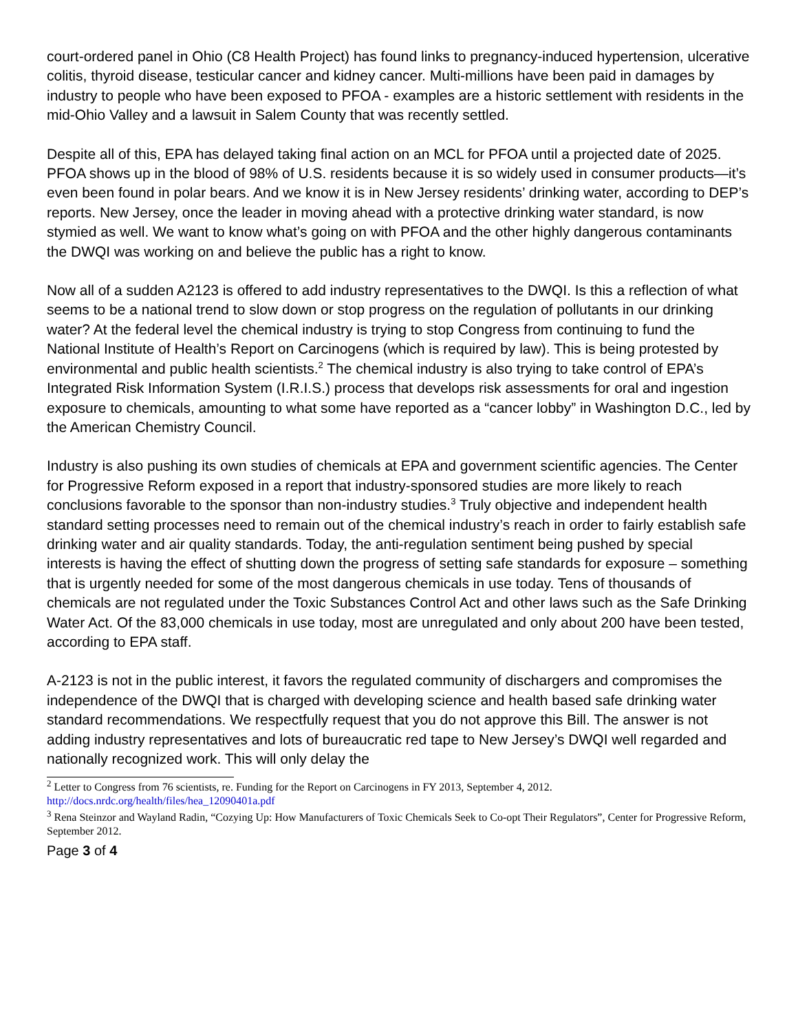court-ordered panel in Ohio (C8 Health Project) has found links to pregnancy-induced hypertension, ulcerative colitis, thyroid disease, testicular cancer and kidney cancer. Multi-millions have been paid in damages by industry to people who have been exposed to PFOA - examples are a historic settlement with residents in the mid-Ohio Valley and a lawsuit in Salem County that was recently settled.
Despite all of this, EPA has delayed taking final action on an MCL for PFOA until a projected date of 2025. PFOA shows up in the blood of 98% of U.S. residents because it is so widely used in consumer products—it’s even been found in polar bears. And we know it is in New Jersey residents’ drinking water, according to DEP’s reports. New Jersey, once the leader in moving ahead with a protective drinking water standard, is now stymied as well. We want to know what’s going on with PFOA and the other highly dangerous contaminants the DWQI was working on and believe the public has a right to know.
Now all of a sudden A2123 is offered to add industry representatives to the DWQI. Is this a reflection of what seems to be a national trend to slow down or stop progress on the regulation of pollutants in our drinking water? At the federal level the chemical industry is trying to stop Congress from continuing to fund the National Institute of Health’s Report on Carcinogens (which is required by law). This is being protested by environmental and public health scientists.<sup>2</sup> The chemical industry is also trying to take control of EPA’s Integrated Risk Information System (I.R.I.S.) process that develops risk assessments for oral and ingestion exposure to chemicals, amounting to what some have reported as a “cancer lobby” in Washington D.C., led by the American Chemistry Council.
Industry is also pushing its own studies of chemicals at EPA and government scientific agencies. The Center for Progressive Reform exposed in a report that industry-sponsored studies are more likely to reach conclusions favorable to the sponsor than non-industry studies.<sup>3</sup> Truly objective and independent health standard setting processes need to remain out of the chemical industry’s reach in order to fairly establish safe drinking water and air quality standards. Today, the anti-regulation sentiment being pushed by special interests is having the effect of shutting down the progress of setting safe standards for exposure – something that is urgently needed for some of the most dangerous chemicals in use today. Tens of thousands of chemicals are not regulated under the Toxic Substances Control Act and other laws such as the Safe Drinking Water Act. Of the 83,000 chemicals in use today, most are unregulated and only about 200 have been tested, according to EPA staff.
A-2123 is not in the public interest, it favors the regulated community of dischargers and compromises the independence of the DWQI that is charged with developing science and health based safe drinking water standard recommendations. We respectfully request that you do not approve this Bill. The answer is not adding industry representatives and lots of bureaucratic red tape to New Jersey’s DWQI well regarded and nationally recognized work. This will only delay the
<sup>2</sup> Letter to Congress from 76 scientists, re. Funding for the Report on Carcinogens in FY 2013, September 4, 2012. http://docs.nrdc.org/health/files/hea_12090401a.pdf
<sup>3</sup> Rena Steinzor and Wayland Radin, “Cozying Up: How Manufacturers of Toxic Chemicals Seek to Co-opt Their Regulators”, Center for Progressive Reform, September 2012.
Page 3 of 4